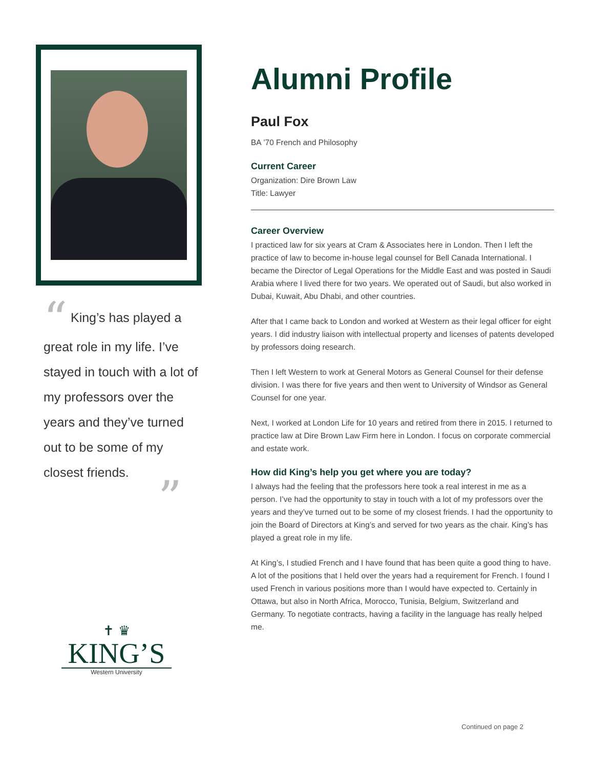“ King’s has played a great role in my life. I’ve stayed in touch with a lot of my professors over the years and they’ve turned out to be some of my closest friends.
”
✝ ♛
KING’S
Western University
Alumni Profile
Paul Fox
BA ’70 French and Philosophy
Current Career
Organization: Dire Brown Law
Title: Lawyer
Career Overview
I practiced law for six years at Cram & Associates here in London. Then I left the practice of law to become in-house legal counsel for Bell Canada International. I became the Director of Legal Operations for the Middle East and was posted in Saudi Arabia where I lived there for two years. We operated out of Saudi, but also worked in Dubai, Kuwait, Abu Dhabi, and other countries.
After that I came back to London and worked at Western as their legal officer for eight years. I did industry liaison with intellectual property and licenses of patents developed by professors doing research.
Then I left Western to work at General Motors as General Counsel for their defense division. I was there for five years and then went to University of Windsor as General Counsel for one year.
Next, I worked at London Life for 10 years and retired from there in 2015. I returned to practice law at Dire Brown Law Firm here in London. I focus on corporate commercial and estate work.
How did King’s help you get where you are today?
I always had the feeling that the professors here took a real interest in me as a person. I’ve had the opportunity to stay in touch with a lot of my professors over the years and they’ve turned out to be some of my closest friends. I had the opportunity to join the Board of Directors at King’s and served for two years as the chair. King’s has played a great role in my life.
At King’s, I studied French and I have found that has been quite a good thing to have. A lot of the positions that I held over the years had a requirement for French. I found I used French in various positions more than I would have expected to. Certainly in Ottawa, but also in North Africa, Morocco, Tunisia, Belgium, Switzerland and Germany. To negotiate contracts, having a facility in the language has really helped me.
Continued on page 2